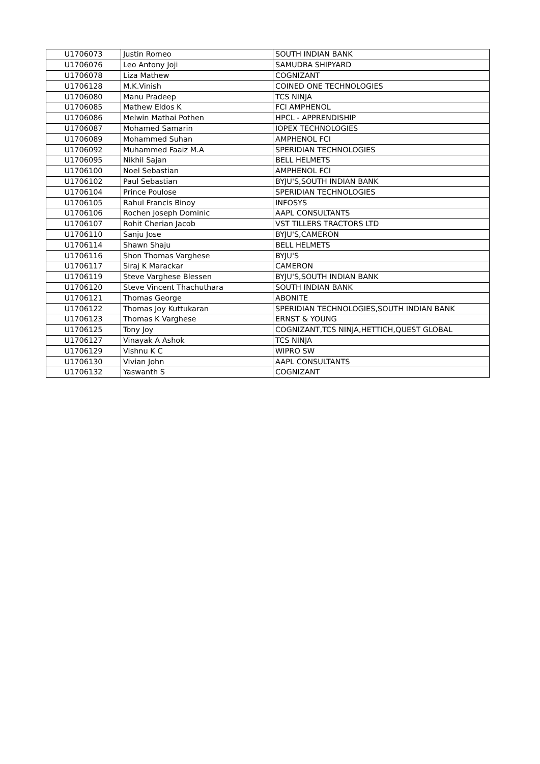| U1706073 | Justin Romeo | SOUTH INDIAN BANK |
| U1706076 | Leo Antony Joji | SAMUDRA SHIPYARD |
| U1706078 | Liza Mathew | COGNIZANT |
| U1706128 | M.K.Vinish | COINED ONE TECHNOLOGIES |
| U1706080 | Manu Pradeep | TCS NINJA |
| U1706085 | Mathew Eldos K | FCI AMPHENOL |
| U1706086 | Melwin Mathai Pothen | HPCL - APPRENDISHIP |
| U1706087 | Mohamed Samarin | IOPEX TECHNOLOGIES |
| U1706089 | Mohammed Suhan | AMPHENOL FCI |
| U1706092 | Muhammed Faaiz M.A | SPERIDIAN TECHNOLOGIES |
| U1706095 | Nikhil Sajan | BELL HELMETS |
| U1706100 | Noel Sebastian | AMPHENOL FCI |
| U1706102 | Paul Sebastian | BYJU'S,SOUTH INDIAN BANK |
| U1706104 | Prince Poulose | SPERIDIAN TECHNOLOGIES |
| U1706105 | Rahul Francis Binoy | INFOSYS |
| U1706106 | Rochen Joseph Dominic | AAPL CONSULTANTS |
| U1706107 | Rohit Cherian Jacob | VST TILLERS TRACTORS LTD |
| U1706110 | Sanju Jose | BYJU'S,CAMERON |
| U1706114 | Shawn Shaju | BELL HELMETS |
| U1706116 | Shon Thomas Varghese | BYJU'S |
| U1706117 | Siraj K Marackar | CAMERON |
| U1706119 | Steve Varghese Blessen | BYJU'S,SOUTH INDIAN BANK |
| U1706120 | Steve Vincent Thachuthara | SOUTH INDIAN BANK |
| U1706121 | Thomas George | ABONITE |
| U1706122 | Thomas Joy Kuttukaran | SPERIDIAN TECHNOLOGIES,SOUTH INDIAN BANK |
| U1706123 | Thomas K Varghese | ERNST & YOUNG |
| U1706125 | Tony Joy | COGNIZANT,TCS NINJA,HETTICH,QUEST GLOBAL |
| U1706127 | Vinayak A Ashok | TCS NINJA |
| U1706129 | Vishnu K C | WIPRO SW |
| U1706130 | Vivian John | AAPL CONSULTANTS |
| U1706132 | Yaswanth S | COGNIZANT |